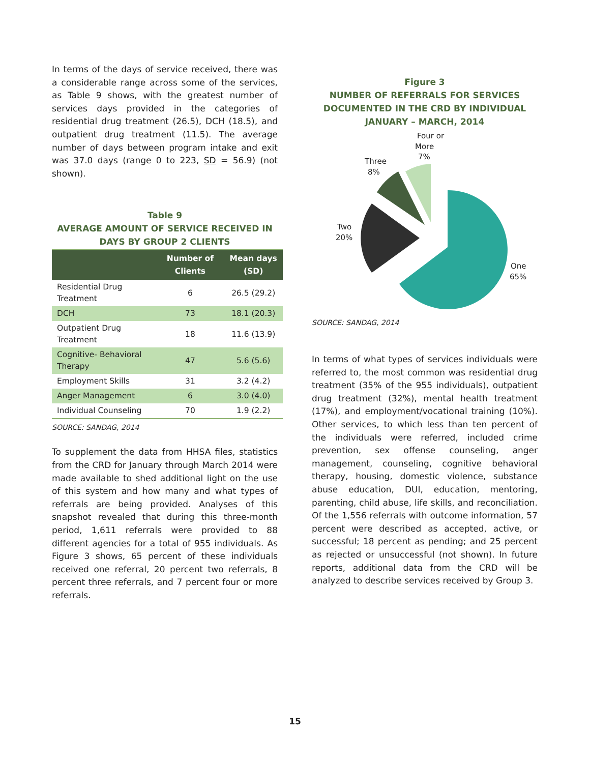In terms of the days of service received, there was a considerable range across some of the services, as Table 9 shows, with the greatest number of services days provided in the categories of residential drug treatment (26.5), DCH (18.5), and outpatient drug treatment (11.5). The average number of days between program intake and exit was 37.0 days (range 0 to 223, SD = 56.9) (not shown).
Table 9
AVERAGE AMOUNT OF SERVICE RECEIVED IN DAYS BY GROUP 2 CLIENTS
| | Number of Clients | Mean days (SD) |
| --- | --- | --- |
| Residential Drug Treatment | 6 | 26.5 (29.2) |
| DCH | 73 | 18.1 (20.3) |
| Outpatient Drug Treatment | 18 | 11.6 (13.9) |
| Cognitive- Behavioral Therapy | 47 | 5.6 (5.6) |
| Employment Skills | 31 | 3.2 (4.2) |
| Anger Management | 6 | 3.0 (4.0) |
| Individual Counseling | 70 | 1.9 (2.2) |
SOURCE: SANDAG, 2014
To supplement the data from HHSA files, statistics from the CRD for January through March 2014 were made available to shed additional light on the use of this system and how many and what types of referrals are being provided. Analyses of this snapshot revealed that during this three-month period, 1,611 referrals were provided to 88 different agencies for a total of 955 individuals. As Figure 3 shows, 65 percent of these individuals received one referral, 20 percent two referrals, 8 percent three referrals, and 7 percent four or more referrals.
Figure 3
NUMBER OF REFERRALS FOR SERVICES DOCUMENTED IN THE CRD BY INDIVIDUAL
JANUARY – MARCH, 2014
Four or
More
7%
Three
8%
Two
20%
One
65%
SOURCE: SANDAG, 2014
In terms of what types of services individuals were referred to, the most common was residential drug treatment (35% of the 955 individuals), outpatient drug treatment (32%), mental health treatment (17%), and employment/vocational training (10%). Other services, to which less than ten percent of the individuals were referred, included crime prevention, sex offense counseling, anger management, counseling, cognitive behavioral therapy, housing, domestic violence, substance abuse education, DUI, education, mentoring, parenting, child abuse, life skills, and reconciliation. Of the 1,556 referrals with outcome information, 57 percent were described as accepted, active, or successful; 18 percent as pending; and 25 percent as rejected or unsuccessful (not shown). In future reports, additional data from the CRD will be analyzed to describe services received by Group 3.
15